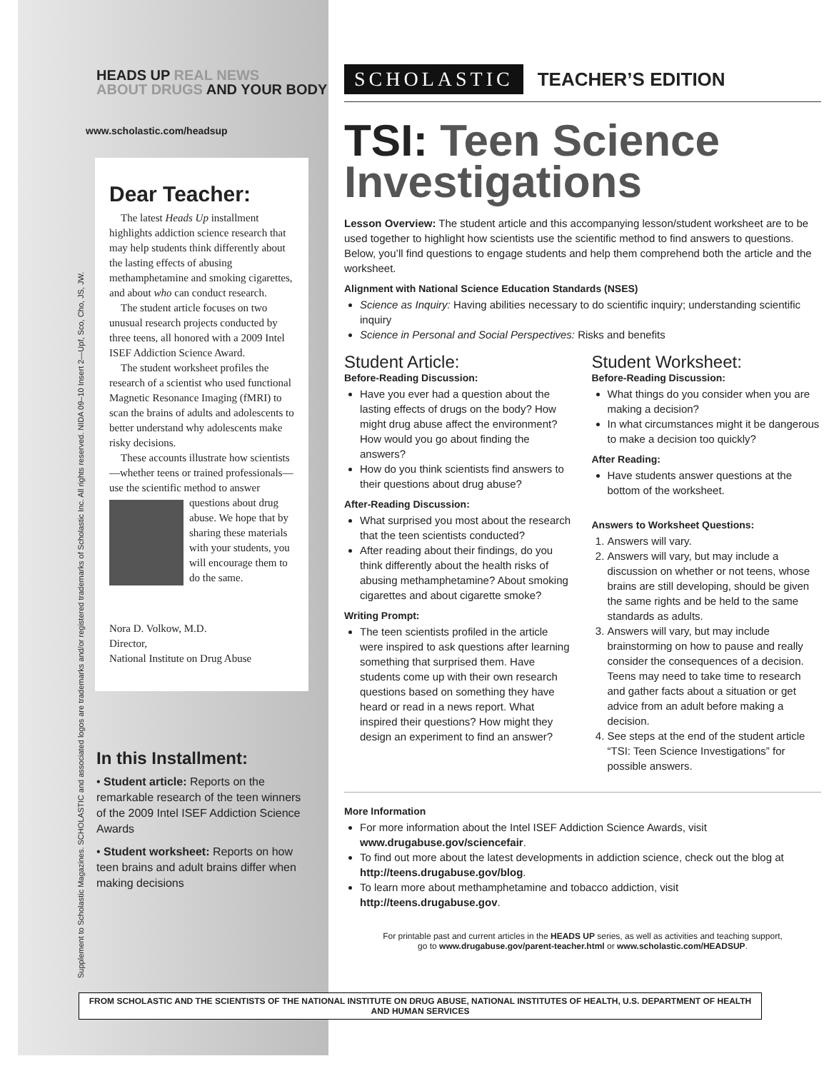Supplement to Scholastic Magazines. SCHOLASTIC and associated logos are trademarks and/or registered trademarks of Scholastic Inc. All rights reserved. NIDA 09–10 Insert 2—Upf, Sco, Cho, JS, JW.
HEADS UP REAL NEWS
ABOUT DRUGS AND YOUR BODY
www.scholastic.com/headsup
Dear Teacher:
The latest Heads Up installment highlights addiction science research that may help students think differently about the lasting effects of abusing methamphetamine and smoking cigarettes, and about who can conduct research.
The student article focuses on two unusual research projects conducted by three teens, all honored with a 2009 Intel ISEF Addiction Science Award.
The student worksheet profiles the research of a scientist who used functional Magnetic Resonance Imaging (fMRI) to scan the brains of adults and adolescents to better understand why adolescents make risky decisions.
These accounts illustrate how scientists—whether teens or trained professionals—use the scientific method to answer questions about drug abuse. We hope that by sharing these materials with your students, you will encourage them to do the same.
Nora D. Volkow, M.D.
Director,
National Institute on Drug Abuse
In this Installment:
• Student article: Reports on the remarkable research of the teen winners of the 2009 Intel ISEF Addiction Science Awards
• Student worksheet: Reports on how teen brains and adult brains differ when making decisions
SCHOLASTIC TEACHER’S EDITION
TSI: Teen Science Investigations
Lesson Overview: The student article and this accompanying lesson/student worksheet are to be used together to highlight how scientists use the scientific method to find answers to questions. Below, you’ll find questions to engage students and help them comprehend both the article and the worksheet.
Alignment with National Science Education Standards (NSES)
Science as Inquiry: Having abilities necessary to do scientific inquiry; understanding scientific inquiry
Science in Personal and Social Perspectives: Risks and benefits
Student Article:
Before-Reading Discussion:
Have you ever had a question about the lasting effects of drugs on the body? How might drug abuse affect the environment? How would you go about finding the answers?
How do you think scientists find answers to their questions about drug abuse?
After-Reading Discussion:
What surprised you most about the research that the teen scientists conducted?
After reading about their findings, do you think differently about the health risks of abusing methamphetamine? About smoking cigarettes and about cigarette smoke?
Writing Prompt:
The teen scientists profiled in the article were inspired to ask questions after learning something that surprised them. Have students come up with their own research questions based on something they have heard or read in a news report. What inspired their questions? How might they design an experiment to find an answer?
Student Worksheet:
Before-Reading Discussion:
What things do you consider when you are making a decision?
In what circumstances might it be dangerous to make a decision too quickly?
After Reading:
Have students answer questions at the bottom of the worksheet.
Answers to Worksheet Questions:
1. Answers will vary.
2. Answers will vary, but may include a discussion on whether or not teens, whose brains are still developing, should be given the same rights and be held to the same standards as adults.
3. Answers will vary, but may include brainstorming on how to pause and really consider the consequences of a decision. Teens may need to take time to research and gather facts about a situation or get advice from an adult before making a decision.
4. See steps at the end of the student article “TSI: Teen Science Investigations” for possible answers.
More Information
For more information about the Intel ISEF Addiction Science Awards, visit www.drugabuse.gov/sciencefair.
To find out more about the latest developments in addiction science, check out the blog at http://teens.drugabuse.gov/blog.
To learn more about methamphetamine and tobacco addiction, visit http://teens.drugabuse.gov.
For printable past and current articles in the HEADS UP series, as well as activities and teaching support,
go to www.drugabuse.gov/parent-teacher.html or www.scholastic.com/HEADSUP.
FROM SCHOLASTIC AND THE SCIENTISTS OF THE NATIONAL INSTITUTE ON DRUG ABUSE, NATIONAL INSTITUTES OF HEALTH, U.S. DEPARTMENT OF HEALTH AND HUMAN SERVICES